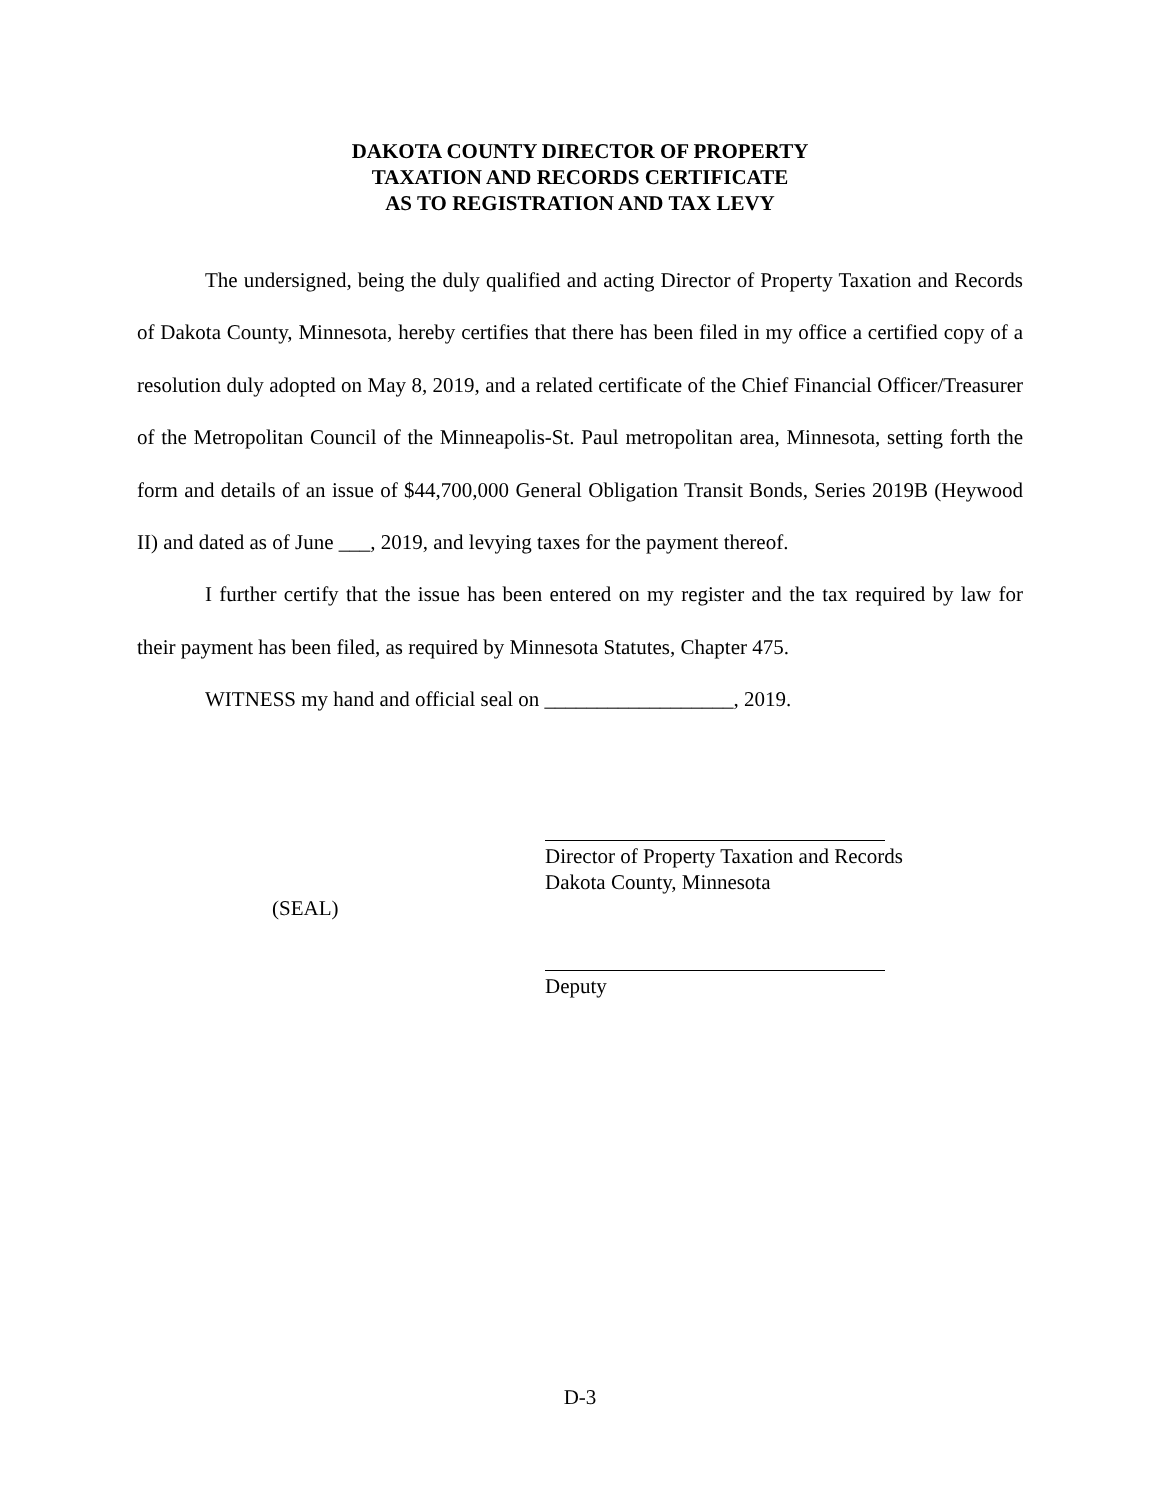DAKOTA COUNTY DIRECTOR OF PROPERTY
TAXATION AND RECORDS CERTIFICATE
AS TO REGISTRATION AND TAX LEVY
The undersigned, being the duly qualified and acting Director of Property Taxation and Records of Dakota County, Minnesota, hereby certifies that there has been filed in my office a certified copy of a resolution duly adopted on May 8, 2019, and a related certificate of the Chief Financial Officer/Treasurer of the Metropolitan Council of the Minneapolis-St. Paul metropolitan area, Minnesota, setting forth the form and details of an issue of $44,700,000 General Obligation Transit Bonds, Series 2019B (Heywood II) and dated as of June ___, 2019, and levying taxes for the payment thereof.
I further certify that the issue has been entered on my register and the tax required by law for their payment has been filed, as required by Minnesota Statutes, Chapter 475.
WITNESS my hand and official seal on __________________, 2019.
Director of Property Taxation and Records
Dakota County, Minnesota
(SEAL)
Deputy
D-3